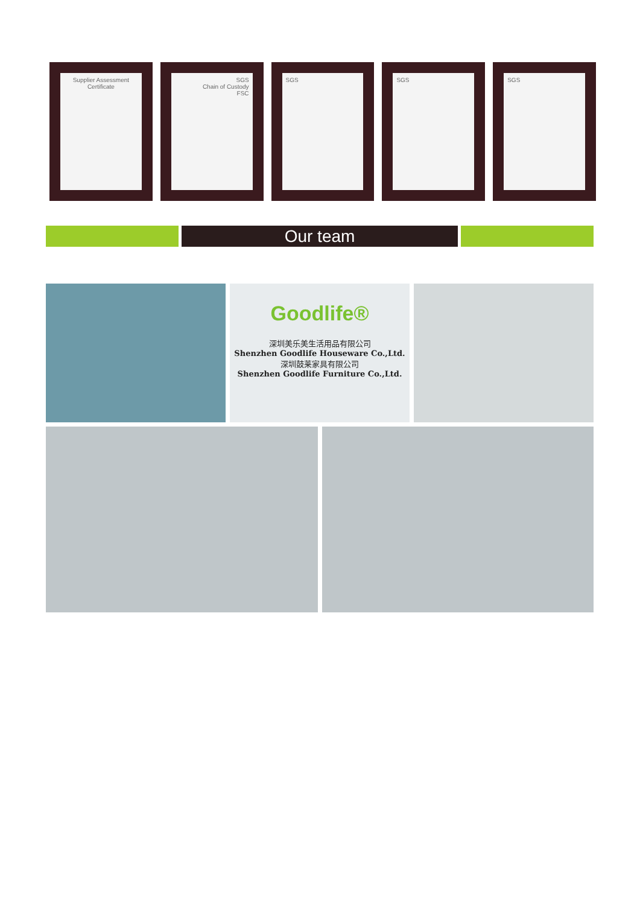Supplier Assessment Certificate
SGS
Chain of Custody
FSC
SGS SGS SGS
Our team
Goodlife®
深圳美乐美生活用品有限公司
Shenzhen Goodlife Houseware Co.,Ltd.
深圳鼓莱家具有限公司
Shenzhen Goodlife Furniture Co.,Ltd.